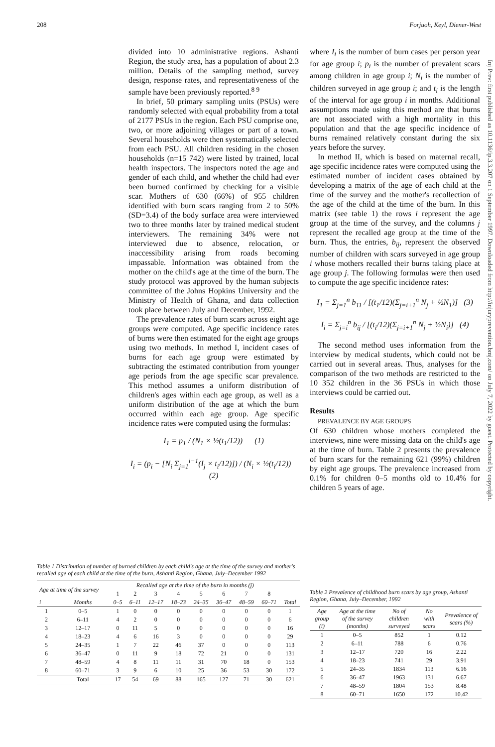208 Forjuoh, Keyl, Diener-West
divided into 10 administrative regions. Ashanti Region, the study area, has a population of about 2.3 million. Details of the sampling method, survey design, response rates, and representativeness of the sample have been previously reported.<sup>8 9</sup>
In brief, 50 primary sampling units (PSUs) were randomly selected with equal probability from a total of 2177 PSUs in the region. Each PSU comprise one, two, or more adjoining villages or part of a town. Several households were then systematically selected from each PSU. All children residing in the chosen households (n=15 742) were listed by trained, local health inspectors. The inspectors noted the age and gender of each child, and whether the child had ever been burned confirmed by checking for a visible scar. Mothers of 630 (66%) of 955 children identified with burn scars ranging from 2 to 50% (SD=3.4) of the body surface area were interviewed two to three months later by trained medical student interviewers. The remaining 34% were not interviewed due to absence, relocation, or inaccessibility arising from roads becoming impassable. Information was obtained from the mother on the child's age at the time of the burn. The study protocol was approved by the human subjects committee of the Johns Hopkins University and the Ministry of Health of Ghana, and data collection took place between July and December, 1992.
The prevalence rates of burn scars across eight age groups were computed. Age specific incidence rates of burns were then estimated for the eight age groups using two methods. In method I, incident cases of burns for each age group were estimated by subtracting the estimated contribution from younger age periods from the age specific scar prevalence. This method assumes a uniform distribution of children's ages within each age group, as well as a uniform distribution of the age at which the burn occurred within each age group. Age specific incidence rates were computed using the formulas:
I<sub>1</sub> = p<sub>1</sub> / (N<sub>1</sub> × ½(t<sub>1</sub>/12)) (1)
I<sub>i</sub> = (p<sub>i</sub> − [N<sub>i</sub> Σ<sub>j=1</sub><sup>i−1</sup>(I<sub>j</sub> × t<sub>i</sub>/12)]) / (N<sub>i</sub> × ½(t<sub>i</sub>/12)) (2)
where I<sub>i</sub> is the number of burn cases per person year for age group i; p<sub>i</sub> is the number of prevalent scars among children in age group i; N<sub>i</sub> is the number of children surveyed in age group i; and t<sub>i</sub> is the length of the interval for age group i in months. Additional assumptions made using this method are that burns are not associated with a high mortality in this population and that the age specific incidence of burns remained relatively constant during the six years before the survey.
In method II, which is based on maternal recall, age specific incidence rates were computed using the estimated number of incident cases obtained by developing a matrix of the age of each child at the time of the survey and the mother's recollection of the age of the child at the time of the burn. In this matrix (see table 1) the rows i represent the age group at the time of the survey, and the columns j represent the recalled age group at the time of the burn. Thus, the entries, b<sub>ij</sub>, represent the observed number of children with scars surveyed in age group i whose mothers recalled their burns taking place at age group j. The following formulas were then used to compute the age specific incidence rates:
I<sub>1</sub> = Σ<sub>j=1</sub><sup>n</sup> b<sub>11</sub> / [(t<sub>1</sub>/12)(Σ<sub>j=i+1</sub><sup>n</sup> N<sub>j</sub> + ½N<sub>1</sub>)] (3)
I<sub>i</sub> = Σ<sub>j=i</sub><sup>n</sup> b<sub>ij</sub> / [(t<sub>i</sub>/12)(Σ<sub>j=i+1</sub><sup>n</sup> N<sub>j</sub> + ½N<sub>i</sub>)] (4)
The second method uses information from the interview by medical students, which could not be carried out in several areas. Thus, analyses for the comparison of the two methods are restricted to the 10 352 children in the 36 PSUs in which those interviews could be carried out.
Results
PREVALENCE BY AGE GROUPS
Of 630 children whose mothers completed the interviews, nine were missing data on the child's age at the time of burn. Table 2 presents the prevalence of burn scars for the remaining 621 (99%) children by eight age groups. The prevalence increased from 0.1% for children 0–5 months old to 10.4% for children 5 years of age.
Table 1 Distribution of number of burned children by each child's age at the time of the survey and mother's recalled age of each child at the time of the burn, Ashanti Region, Ghana, July–December 1992
| Age at time of the survey | | Recalled age at the time of the burn in months (j) | | | | | | | | |
| --- | --- | --- | --- | --- | --- | --- | --- | --- | --- | --- |
| | | 1 | 2 | 3 | 4 | 5 | 6 | 7 | 8 | |
| i | Months | 0–5 | 6–11 | 12–17 | 18–23 | 24–35 | 36–47 | 48–59 | 60–71 | Total |
| 1 | 0–5 | 1 | 0 | 0 | 0 | 0 | 0 | 0 | 0 | 1 |
| 2 | 6–11 | 4 | 2 | 0 | 0 | 0 | 0 | 0 | 0 | 6 |
| 3 | 12–17 | 0 | 11 | 5 | 0 | 0 | 0 | 0 | 0 | 16 |
| 4 | 18–23 | 4 | 6 | 16 | 3 | 0 | 0 | 0 | 0 | 29 |
| 5 | 24–35 | 1 | 7 | 22 | 46 | 37 | 0 | 0 | 0 | 113 |
| 6 | 36–47 | 0 | 11 | 9 | 18 | 72 | 21 | 0 | 0 | 131 |
| 7 | 48–59 | 4 | 8 | 11 | 11 | 31 | 70 | 18 | 0 | 153 |
| 8 | 60–71 | 3 | 9 | 6 | 10 | 25 | 36 | 53 | 30 | 172 |
| | Total | 17 | 54 | 69 | 88 | 165 | 127 | 71 | 30 | 621 |
Table 2 Prevalence of childhood burn scars by age group, Ashanti Region, Ghana, July–December, 1992
| Age group (i) | Age at the time of the survey (months) | No of children surveyed | No with scars | Prevalence of scars (%) |
| --- | --- | --- | --- | --- |
| 1 | 0–5 | 852 | 1 | 0.12 |
| 2 | 6–11 | 788 | 6 | 0.76 |
| 3 | 12–17 | 720 | 16 | 2.22 |
| 4 | 18–23 | 741 | 29 | 3.91 |
| 5 | 24–35 | 1834 | 113 | 6.16 |
| 6 | 36–47 | 1963 | 131 | 6.67 |
| 7 | 48–59 | 1804 | 153 | 8.48 |
| 8 | 60–71 | 1650 | 172 | 10.42 |
Inj Prev: first published as 10.1136/ip.3.3.207 on 1 September 1997. Downloaded from http://injuryprevention.bmj.com/ on July 7, 2022 by guest. Protected by copyright.